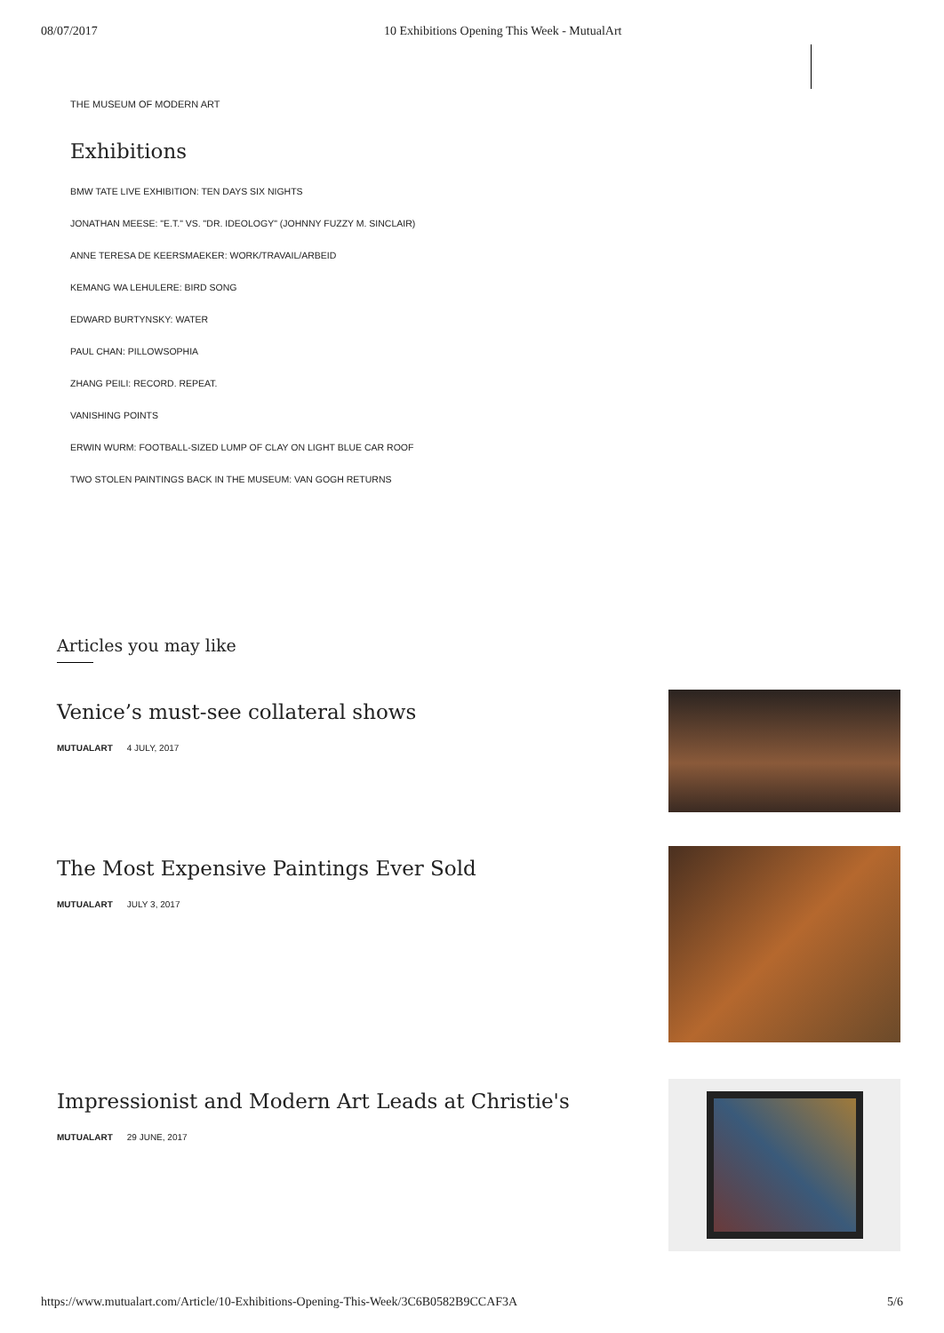08/07/2017 10 Exhibitions Opening This Week - MutualArt
THE MUSEUM OF MODERN ART
Exhibitions
BMW TATE LIVE EXHIBITION: TEN DAYS SIX NIGHTS
JONATHAN MEESE: "E.T." VS. "DR. IDEOLOGY" (JOHNNY FUZZY M. SINCLAIR)
ANNE TERESA DE KEERSMAEKER: WORK/TRAVAIL/ARBEID
KEMANG WA LEHULERE: BIRD SONG
EDWARD BURTYNSKY: WATER
PAUL CHAN: PILLOWSOPHIA
ZHANG PEILI: RECORD. REPEAT.
VANISHING POINTS
ERWIN WURM: FOOTBALL-SIZED LUMP OF CLAY ON LIGHT BLUE CAR ROOF
TWO STOLEN PAINTINGS BACK IN THE MUSEUM: VAN GOGH RETURNS
Articles you may like
Venice’s must-see collateral shows
MUTUALART 4 JULY, 2017
The Most Expensive Paintings Ever Sold
MUTUALART JULY 3, 2017
Impressionist and Modern Art Leads at Christie's
MUTUALART 29 JUNE, 2017
https://www.mutualart.com/Article/10-Exhibitions-Opening-This-Week/3C6B0582B9CCAF3A 5/6